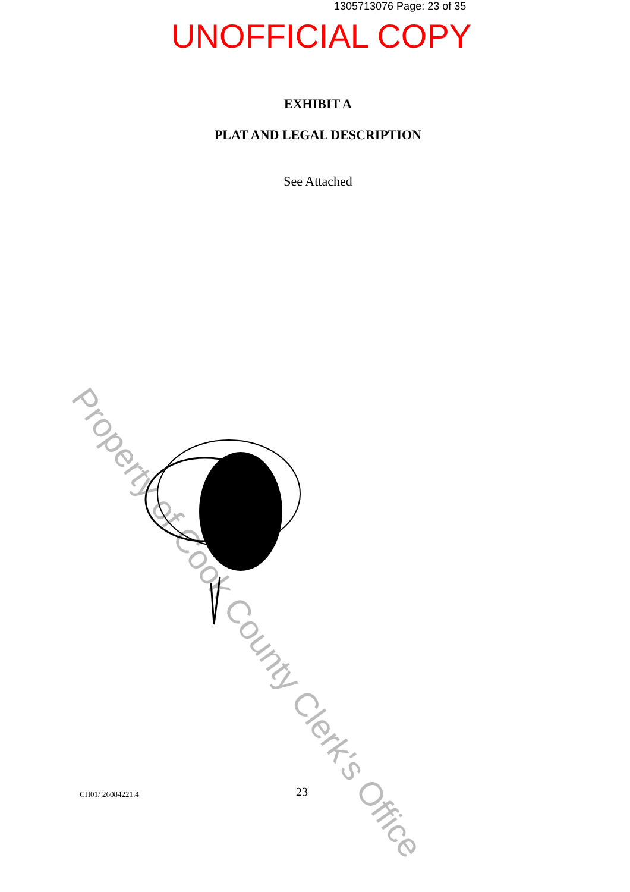1305713076 Page: 23 of 35
UNOFFICIAL COPY
EXHIBIT A
PLAT AND LEGAL DESCRIPTION
See Attached
Property of Cook County Clerk's Office
CH01/ 26084221.4 23